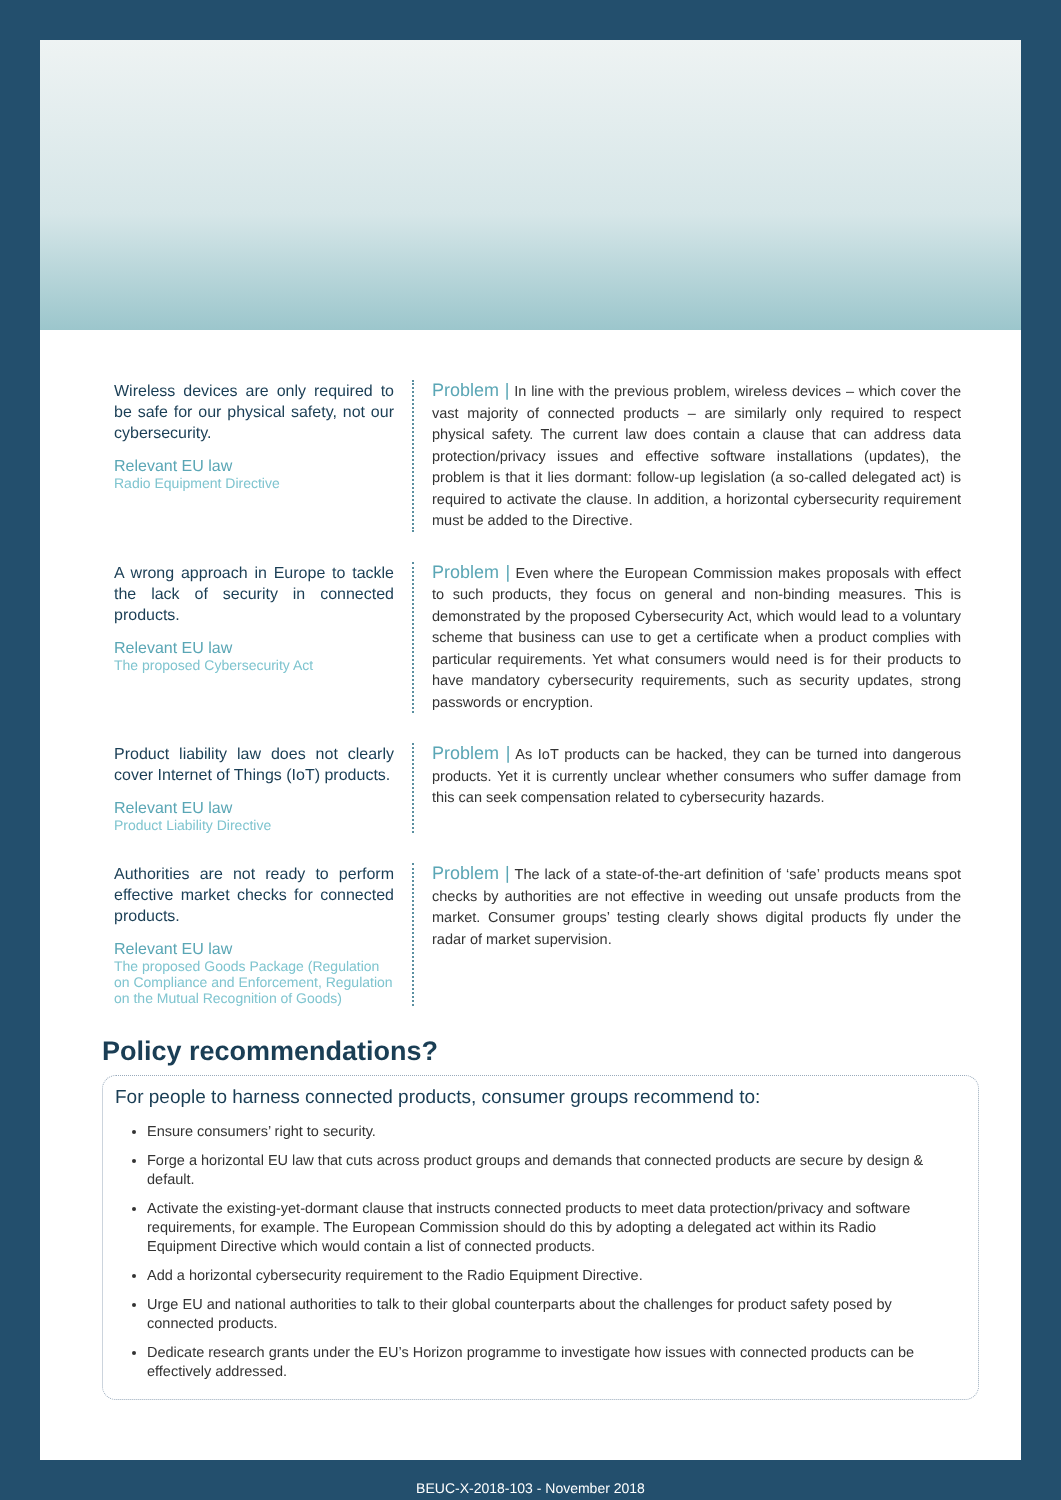Wireless devices are only required to be safe for our physical safety, not our cybersecurity.
Relevant EU law
Radio Equipment Directive
Problem | In line with the previous problem, wireless devices – which cover the vast majority of connected products – are similarly only required to respect physical safety. The current law does contain a clause that can address data protection/privacy issues and effective software installations (updates), the problem is that it lies dormant: follow-up legislation (a so-called delegated act) is required to activate the clause. In addition, a horizontal cybersecurity requirement must be added to the Directive.
A wrong approach in Europe to tackle the lack of security in connected products.
Relevant EU law
The proposed Cybersecurity Act
Problem | Even where the European Commission makes proposals with effect to such products, they focus on general and non-binding measures. This is demonstrated by the proposed Cybersecurity Act, which would lead to a voluntary scheme that business can use to get a certificate when a product complies with particular requirements. Yet what consumers would need is for their products to have mandatory cybersecurity requirements, such as security updates, strong passwords or encryption.
Product liability law does not clearly cover Internet of Things (IoT) products.
Relevant EU law
Product Liability Directive
Problem | As IoT products can be hacked, they can be turned into dangerous products. Yet it is currently unclear whether consumers who suffer damage from this can seek compensation related to cybersecurity hazards.
Authorities are not ready to perform effective market checks for connected products.
Relevant EU law
The proposed Goods Package (Regulation on Compliance and Enforcement, Regulation on the Mutual Recognition of Goods)
Problem | The lack of a state-of-the-art definition of ‘safe’ products means spot checks by authorities are not effective in weeding out unsafe products from the market. Consumer groups’ testing clearly shows digital products fly under the radar of market supervision.
Policy recommendations?
For people to harness connected products, consumer groups recommend to:
Ensure consumers’ right to security.
Forge a horizontal EU law that cuts across product groups and demands that connected products are secure by design & default.
Activate the existing-yet-dormant clause that instructs connected products to meet data protection/privacy and software requirements, for example. The European Commission should do this by adopting a delegated act within its Radio Equipment Directive which would contain a list of connected products.
Add a horizontal cybersecurity requirement to the Radio Equipment Directive.
Urge EU and national authorities to talk to their global counterparts about the challenges for product safety posed by connected products.
Dedicate research grants under the EU’s Horizon programme to investigate how issues with connected products can be effectively addressed.
BEUC-X-2018-103 - November 2018